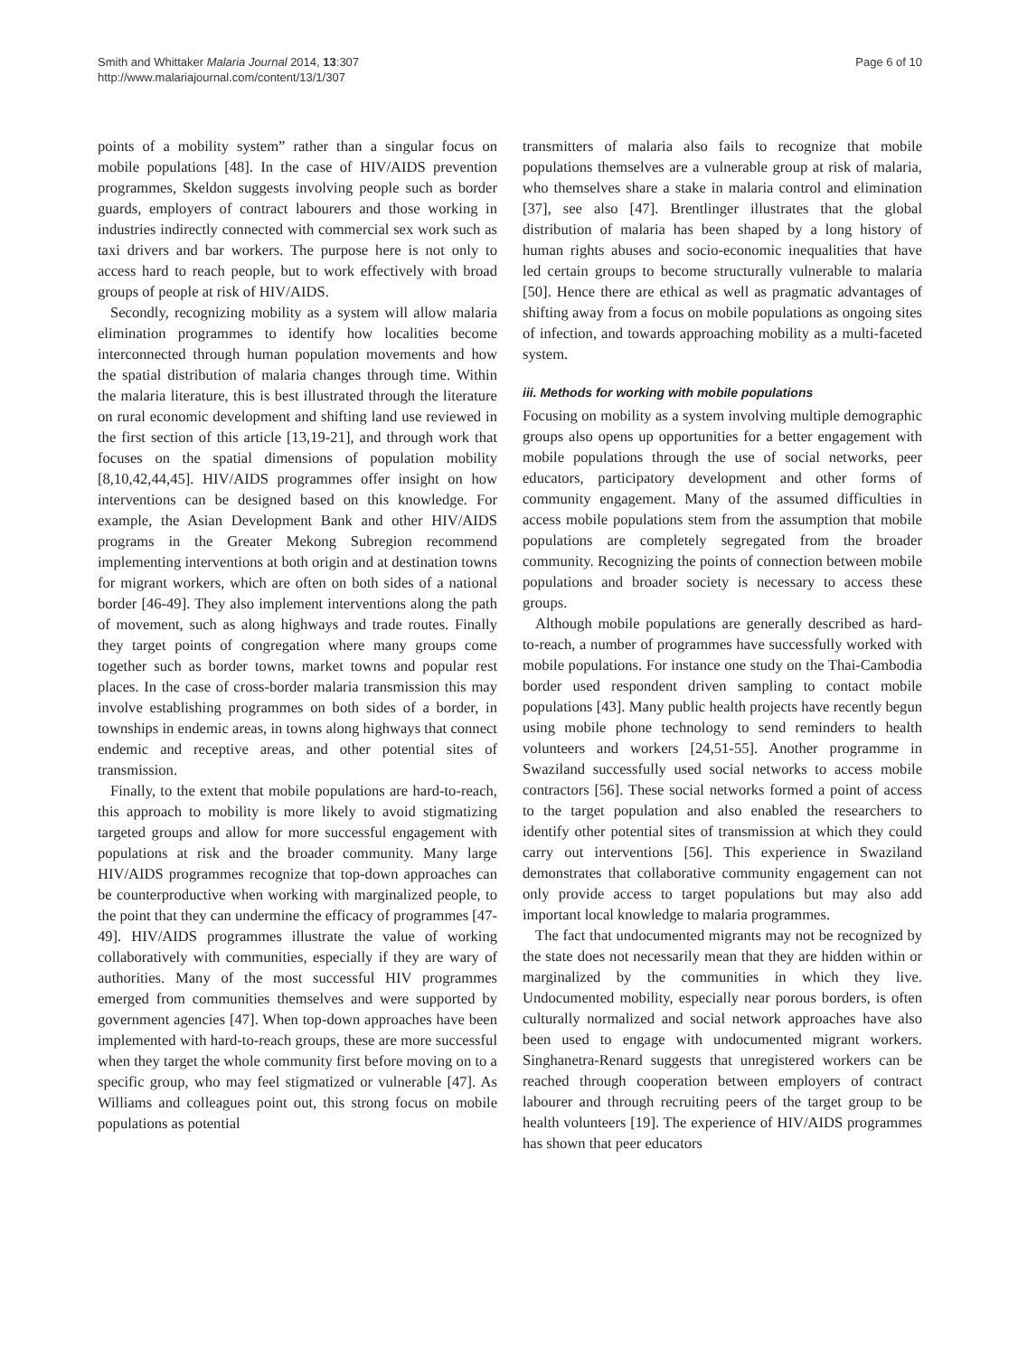Smith and Whittaker Malaria Journal 2014, 13:307
http://www.malariajournal.com/content/13/1/307
Page 6 of 10
points of a mobility system” rather than a singular focus on mobile populations [48]. In the case of HIV/AIDS prevention programmes, Skeldon suggests involving people such as border guards, employers of contract labourers and those working in industries indirectly connected with commercial sex work such as taxi drivers and bar workers. The purpose here is not only to access hard to reach people, but to work effectively with broad groups of people at risk of HIV/AIDS.
Secondly, recognizing mobility as a system will allow malaria elimination programmes to identify how localities become interconnected through human population movements and how the spatial distribution of malaria changes through time. Within the malaria literature, this is best illustrated through the literature on rural economic development and shifting land use reviewed in the first section of this article [13,19-21], and through work that focuses on the spatial dimensions of population mobility [8,10,42,44,45]. HIV/AIDS programmes offer insight on how interventions can be designed based on this knowledge. For example, the Asian Development Bank and other HIV/AIDS programs in the Greater Mekong Subregion recommend implementing interventions at both origin and at destination towns for migrant workers, which are often on both sides of a national border [46-49]. They also implement interventions along the path of movement, such as along highways and trade routes. Finally they target points of congregation where many groups come together such as border towns, market towns and popular rest places. In the case of cross-border malaria transmission this may involve establishing programmes on both sides of a border, in townships in endemic areas, in towns along highways that connect endemic and receptive areas, and other potential sites of transmission.
Finally, to the extent that mobile populations are hard-to-reach, this approach to mobility is more likely to avoid stigmatizing targeted groups and allow for more successful engagement with populations at risk and the broader community. Many large HIV/AIDS programmes recognize that top-down approaches can be counterproductive when working with marginalized people, to the point that they can undermine the efficacy of programmes [47-49]. HIV/AIDS programmes illustrate the value of working collaboratively with communities, especially if they are wary of authorities. Many of the most successful HIV programmes emerged from communities themselves and were supported by government agencies [47]. When top-down approaches have been implemented with hard-to-reach groups, these are more successful when they target the whole community first before moving on to a specific group, who may feel stigmatized or vulnerable [47]. As Williams and colleagues point out, this strong focus on mobile populations as potential
transmitters of malaria also fails to recognize that mobile populations themselves are a vulnerable group at risk of malaria, who themselves share a stake in malaria control and elimination [37], see also [47]. Brentlinger illustrates that the global distribution of malaria has been shaped by a long history of human rights abuses and socio-economic inequalities that have led certain groups to become structurally vulnerable to malaria [50]. Hence there are ethical as well as pragmatic advantages of shifting away from a focus on mobile populations as ongoing sites of infection, and towards approaching mobility as a multi-faceted system.
iii. Methods for working with mobile populations
Focusing on mobility as a system involving multiple demographic groups also opens up opportunities for a better engagement with mobile populations through the use of social networks, peer educators, participatory development and other forms of community engagement. Many of the assumed difficulties in access mobile populations stem from the assumption that mobile populations are completely segregated from the broader community. Recognizing the points of connection between mobile populations and broader society is necessary to access these groups.
Although mobile populations are generally described as hard-to-reach, a number of programmes have successfully worked with mobile populations. For instance one study on the Thai-Cambodia border used respondent driven sampling to contact mobile populations [43]. Many public health projects have recently begun using mobile phone technology to send reminders to health volunteers and workers [24,51-55]. Another programme in Swaziland successfully used social networks to access mobile contractors [56]. These social networks formed a point of access to the target population and also enabled the researchers to identify other potential sites of transmission at which they could carry out interventions [56]. This experience in Swaziland demonstrates that collaborative community engagement can not only provide access to target populations but may also add important local knowledge to malaria programmes.
The fact that undocumented migrants may not be recognized by the state does not necessarily mean that they are hidden within or marginalized by the communities in which they live. Undocumented mobility, especially near porous borders, is often culturally normalized and social network approaches have also been used to engage with undocumented migrant workers. Singhanetra-Renard suggests that unregistered workers can be reached through cooperation between employers of contract labourer and through recruiting peers of the target group to be health volunteers [19]. The experience of HIV/AIDS programmes has shown that peer educators